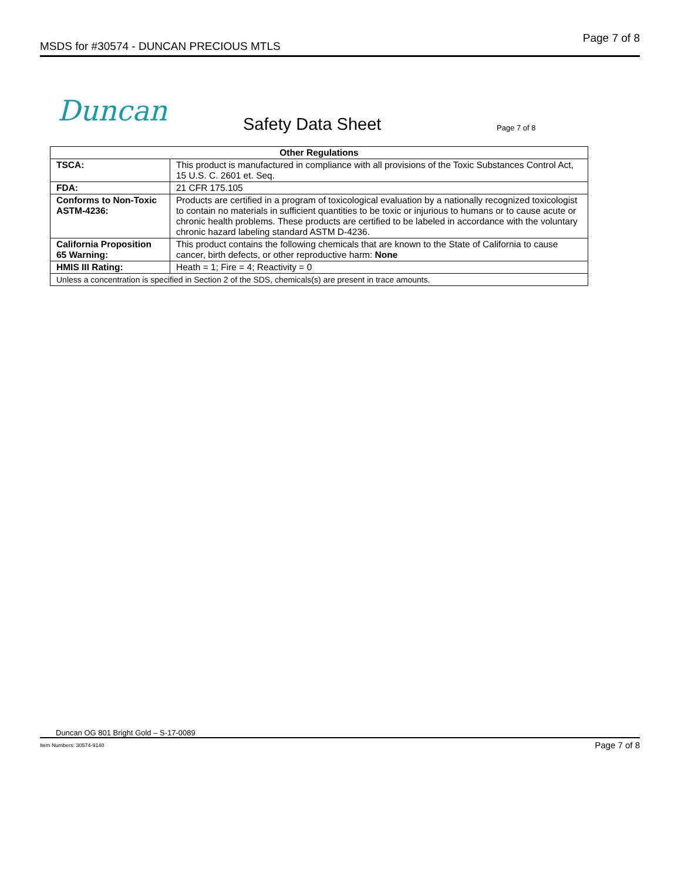MSDS for #30574 - DUNCAN PRECIOUS MTLS Page 7 of 8
Duncan Safety Data Sheet Page 7 of 8
| Other Regulations | |
| --- | --- |
| TSCA: | This product is manufactured in compliance with all provisions of the Toxic Substances Control Act, 15 U.S. C. 2601 et. Seq. |
| FDA: | 21 CFR 175.105 |
| Conforms to Non-Toxic ASTM-4236: | Products are certified in a program of toxicological evaluation by a nationally recognized toxicologist to contain no materials in sufficient quantities to be toxic or injurious to humans or to cause acute or chronic health problems. These products are certified to be labeled in accordance with the voluntary chronic hazard labeling standard ASTM D-4236. |
| California Proposition 65 Warning: | This product contains the following chemicals that are known to the State of California to cause cancer, birth defects, or other reproductive harm: None |
| HMIS III Rating: | Heath = 1; Fire = 4; Reactivity = 0 |
| Unless a concentration is specified in Section 2 of the SDS, chemicals(s) are present in trace amounts. | |
Duncan OG 801 Bright Gold – S-17-0089
Item Numbers: 30574-9140 Page 7 of 8